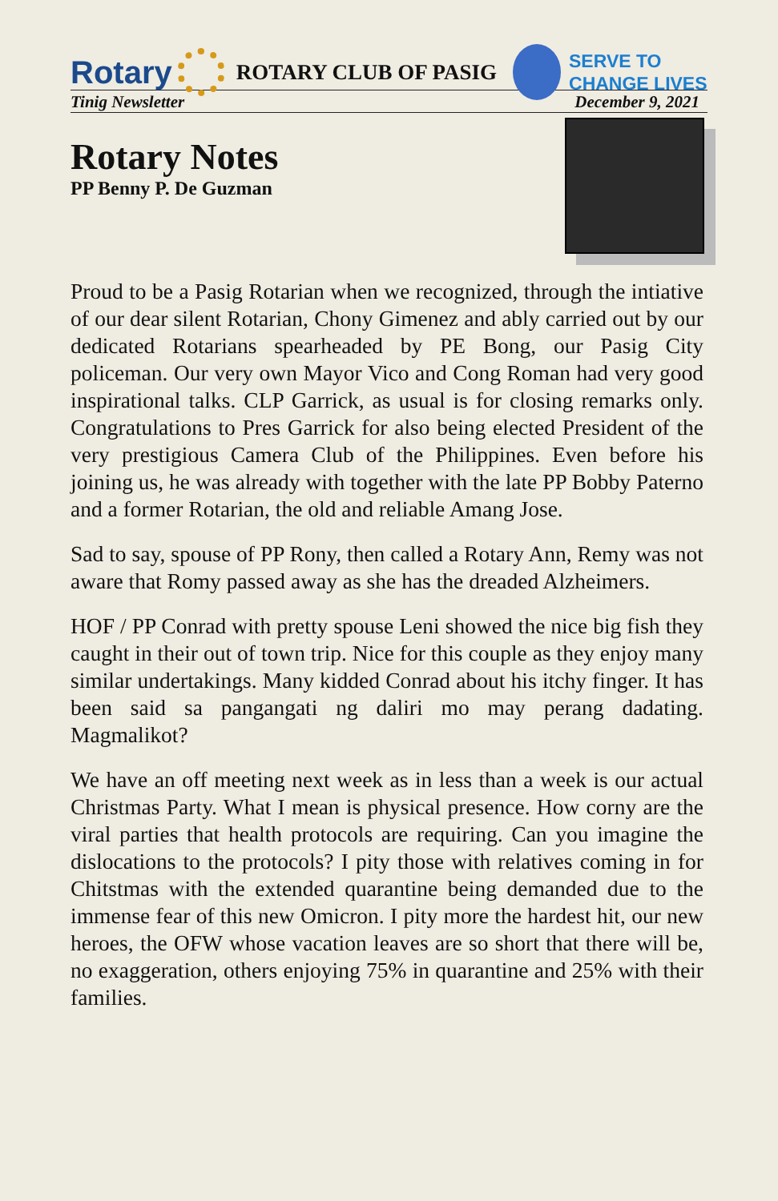Rotary
ROTARY CLUB OF PASIG
SERVE TO
CHANGE LIVES
Tinig Newsletter December 9, 2021
Rotary Notes
PP Benny P. De Guzman
Proud to be a Pasig Rotarian when we recognized, through the intiative of our dear silent Rotarian, Chony Gimenez and ably carried out by our dedicated Rotarians spearheaded by PE Bong, our Pasig City policeman. Our very own Mayor Vico and Cong Roman had very good inspirational talks. CLP Garrick, as usual is for closing remarks only. Congratulations to Pres Garrick for also being elected President of the very prestigious Camera Club of the Philippines. Even before his joining us, he was already with together with the late PP Bobby Paterno and a former Rotarian, the old and reliable Amang Jose.
Sad to say, spouse of PP Rony, then called a Rotary Ann, Remy was not aware that Romy passed away as she has the dreaded Alzheimers.
HOF / PP Conrad with pretty spouse Leni showed the nice big fish they caught in their out of town trip. Nice for this couple as they enjoy many similar undertakings. Many kidded Conrad about his itchy finger. It has been said sa pangangati ng daliri mo may perang dadating. Magmalikot?
We have an off meeting next week as in less than a week is our actual Christmas Party. What I mean is physical presence. How corny are the viral parties that health protocols are requiring. Can you imagine the dislocations to the protocols? I pity those with relatives coming in for Chitstmas with the extended quarantine being demanded due to the immense fear of this new Omicron. I pity more the hardest hit, our new heroes, the OFW whose vacation leaves are so short that there will be, no exaggeration, others enjoying 75% in quarantine and 25% with their families.